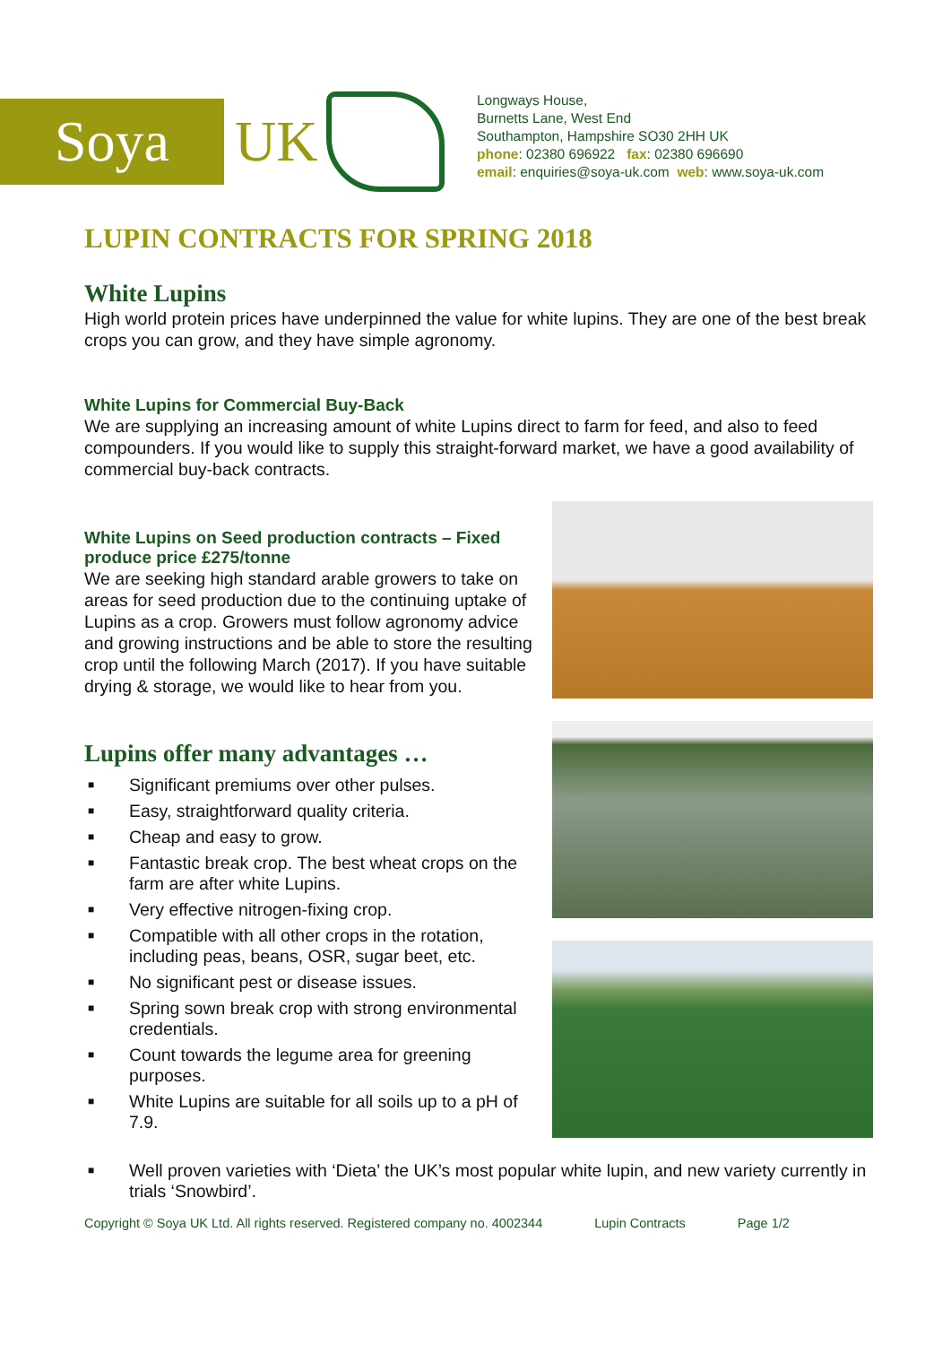Soya
UK
Longways House,
Burnetts Lane, West End
Southampton, Hampshire SO30 2HH UK
phone: 02380 696922 fax: 02380 696690
email: enquiries@soya-uk.com web: www.soya-uk.com
LUPIN CONTRACTS FOR SPRING 2018
White Lupins
High world protein prices have underpinned the value for white lupins. They are one of the best break crops you can grow, and they have simple agronomy.
White Lupins for Commercial Buy-Back
We are supplying an increasing amount of white Lupins direct to farm for feed, and also to feed compounders. If you would like to supply this straight-forward market, we have a good availability of commercial buy-back contracts.
White Lupins on Seed production contracts – Fixed produce price £275/tonne
We are seeking high standard arable growers to take on areas for seed production due to the continuing uptake of Lupins as a crop. Growers must follow agronomy advice and growing instructions and be able to store the resulting crop until the following March (2017). If you have suitable drying & storage, we would like to hear from you.
Lupins offer many advantages …
■ Significant premiums over other pulses.
■ Easy, straightforward quality criteria.
■ Cheap and easy to grow.
■ Fantastic break crop. The best wheat crops on the farm are after white Lupins.
■ Very effective nitrogen-fixing crop.
■ Compatible with all other crops in the rotation, including peas, beans, OSR, sugar beet, etc.
■ No significant pest or disease issues.
■ Spring sown break crop with strong environmental credentials.
■ Count towards the legume area for greening purposes.
■ White Lupins are suitable for all soils up to a pH of 7.9.
■ Well proven varieties with ‘Dieta’ the UK’s most popular white lupin, and new variety currently in trials ‘Snowbird’.
Copyright © Soya UK Ltd. All rights reserved. Registered company no. 4002344 Lupin Contracts Page 1/2